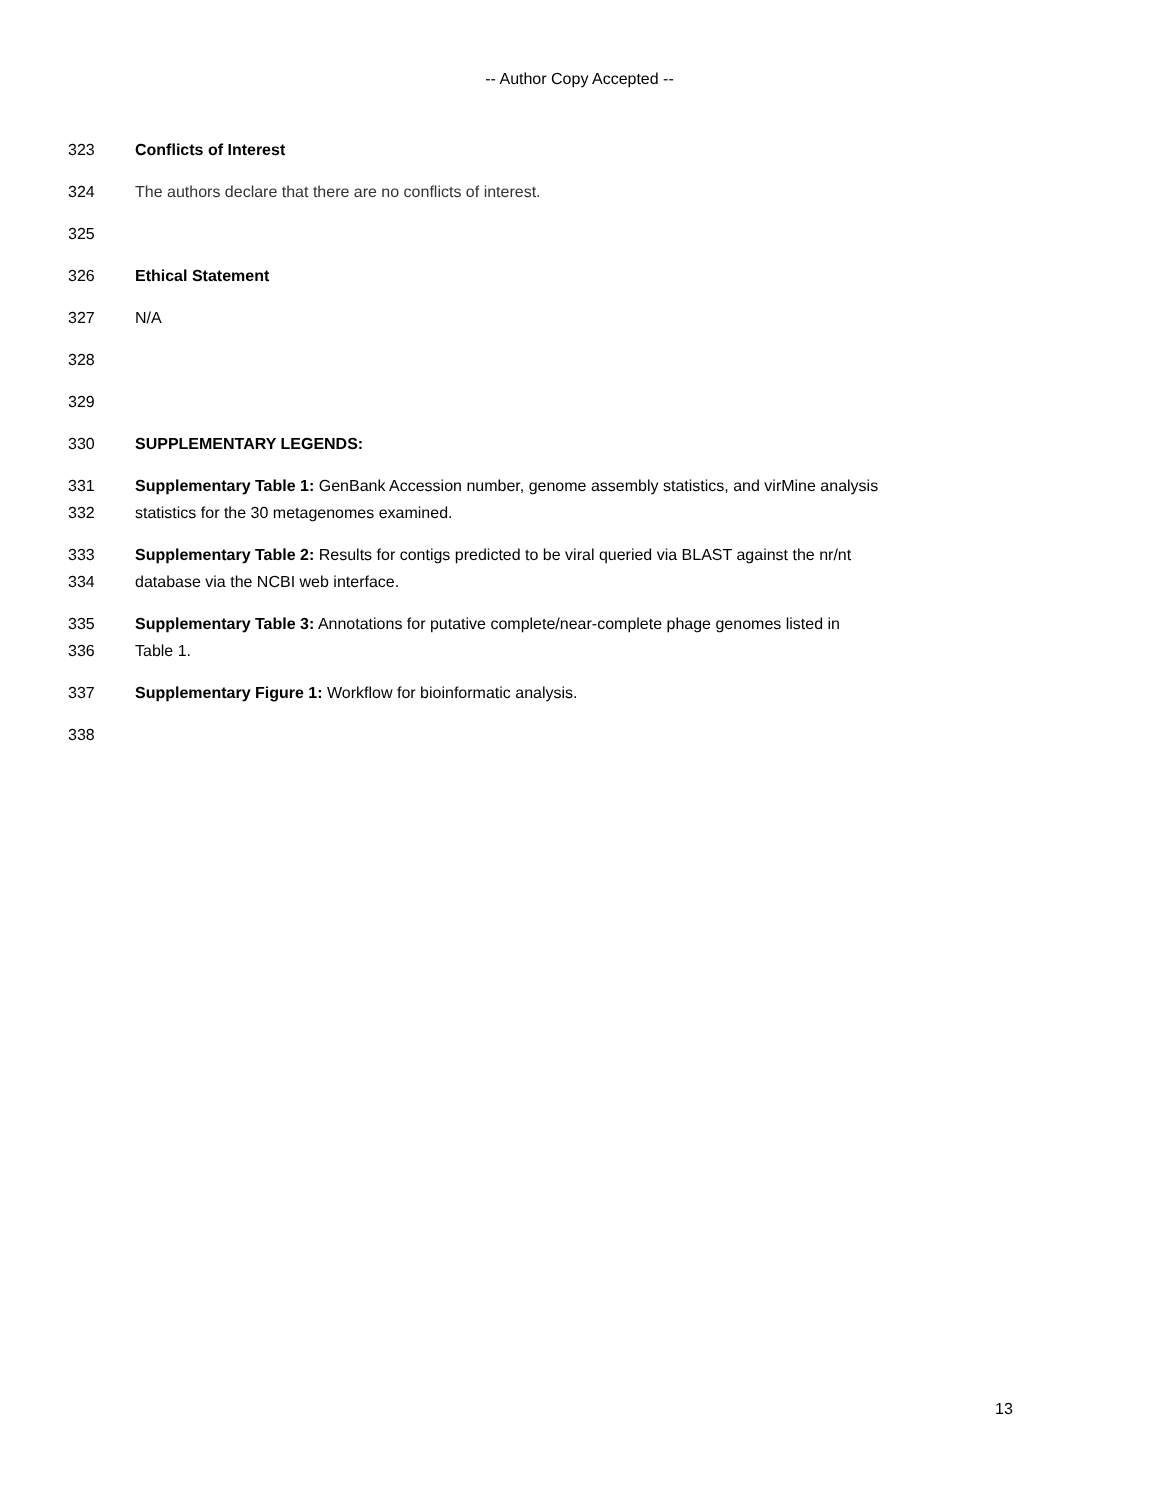-- Author Copy Accepted --
323 Conflicts of Interest
324 The authors declare that there are no conflicts of interest.
325
326 Ethical Statement
327 N/A
328
329
330 SUPPLEMENTARY LEGENDS:
331 Supplementary Table 1: GenBank Accession number, genome assembly statistics, and virMine analysis
332 statistics for the 30 metagenomes examined.
333 Supplementary Table 2: Results for contigs predicted to be viral queried via BLAST against the nr/nt
334 database via the NCBI web interface.
335 Supplementary Table 3: Annotations for putative complete/near-complete phage genomes listed in
336 Table 1.
337 Supplementary Figure 1: Workflow for bioinformatic analysis.
338
13